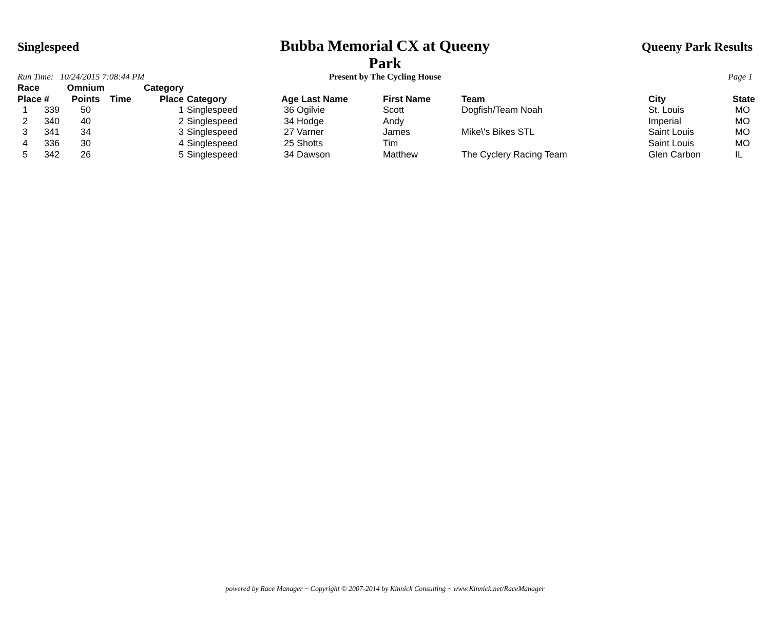Singlespeed
Bubba Memorial CX at Queeny Park
Queeny Park Results
Run Time: 10/24/2015 7:08:44 PM
Present by The Cycling House Page 1
| Race Place | # | Omnium Points | Time | Category Place | Category | Age Last Name | First Name | Team | City | State |
| --- | --- | --- | --- | --- | --- | --- | --- | --- | --- | --- |
| 1 | 339 | 50 | | 1 | Singlespeed | 36 Ogilvie | Scott | Dogfish/Team Noah | St. Louis | MO |
| 2 | 340 | 40 | | 2 | Singlespeed | 34 Hodge | Andy | | Imperial | MO |
| 3 | 341 | 34 | | 3 | Singlespeed | 27 Varner | James | Mike\'s Bikes STL | Saint Louis | MO |
| 4 | 336 | 30 | | 4 | Singlespeed | 25 Shotts | Tim | | Saint Louis | MO |
| 5 | 342 | 26 | | 5 | Singlespeed | 34 Dawson | Matthew | The Cyclery Racing Team | Glen Carbon | IL |
powered by Race Manager ~ Copyright © 2007-2014 by Kinnick Consulting ~ www.Kinnick.net/RaceManager